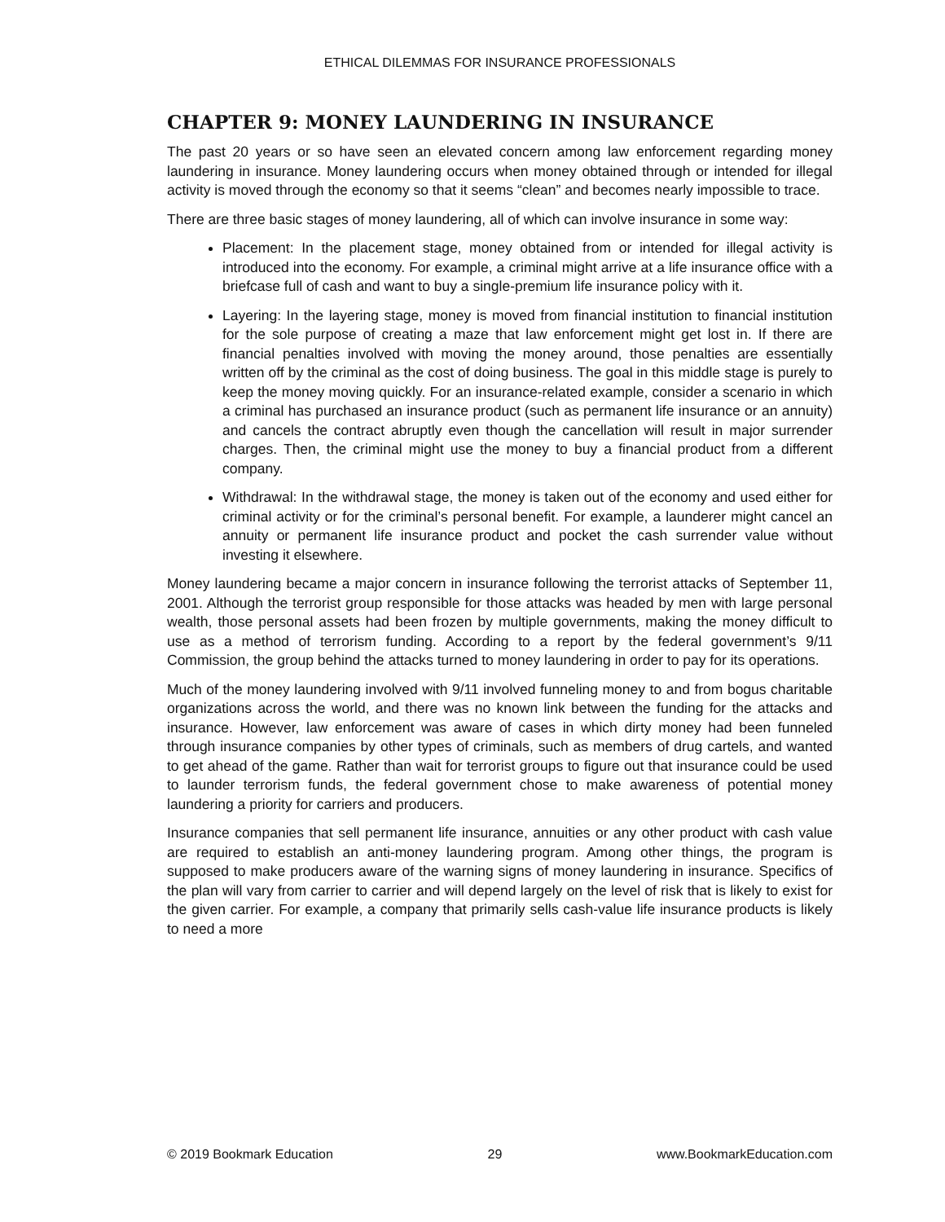ETHICAL DILEMMAS FOR INSURANCE PROFESSIONALS
CHAPTER 9: MONEY LAUNDERING IN INSURANCE
The past 20 years or so have seen an elevated concern among law enforcement regarding money laundering in insurance. Money laundering occurs when money obtained through or intended for illegal activity is moved through the economy so that it seems “clean” and becomes nearly impossible to trace.
There are three basic stages of money laundering, all of which can involve insurance in some way:
Placement: In the placement stage, money obtained from or intended for illegal activity is introduced into the economy. For example, a criminal might arrive at a life insurance office with a briefcase full of cash and want to buy a single-premium life insurance policy with it.
Layering: In the layering stage, money is moved from financial institution to financial institution for the sole purpose of creating a maze that law enforcement might get lost in. If there are financial penalties involved with moving the money around, those penalties are essentially written off by the criminal as the cost of doing business. The goal in this middle stage is purely to keep the money moving quickly. For an insurance-related example, consider a scenario in which a criminal has purchased an insurance product (such as permanent life insurance or an annuity) and cancels the contract abruptly even though the cancellation will result in major surrender charges. Then, the criminal might use the money to buy a financial product from a different company.
Withdrawal: In the withdrawal stage, the money is taken out of the economy and used either for criminal activity or for the criminal’s personal benefit. For example, a launderer might cancel an annuity or permanent life insurance product and pocket the cash surrender value without investing it elsewhere.
Money laundering became a major concern in insurance following the terrorist attacks of September 11, 2001. Although the terrorist group responsible for those attacks was headed by men with large personal wealth, those personal assets had been frozen by multiple governments, making the money difficult to use as a method of terrorism funding. According to a report by the federal government’s 9/11 Commission, the group behind the attacks turned to money laundering in order to pay for its operations.
Much of the money laundering involved with 9/11 involved funneling money to and from bogus charitable organizations across the world, and there was no known link between the funding for the attacks and insurance. However, law enforcement was aware of cases in which dirty money had been funneled through insurance companies by other types of criminals, such as members of drug cartels, and wanted to get ahead of the game. Rather than wait for terrorist groups to figure out that insurance could be used to launder terrorism funds, the federal government chose to make awareness of potential money laundering a priority for carriers and producers.
Insurance companies that sell permanent life insurance, annuities or any other product with cash value are required to establish an anti-money laundering program. Among other things, the program is supposed to make producers aware of the warning signs of money laundering in insurance. Specifics of the plan will vary from carrier to carrier and will depend largely on the level of risk that is likely to exist for the given carrier. For example, a company that primarily sells cash-value life insurance products is likely to need a more
© 2019 Bookmark Education 29 www.BookmarkEducation.com